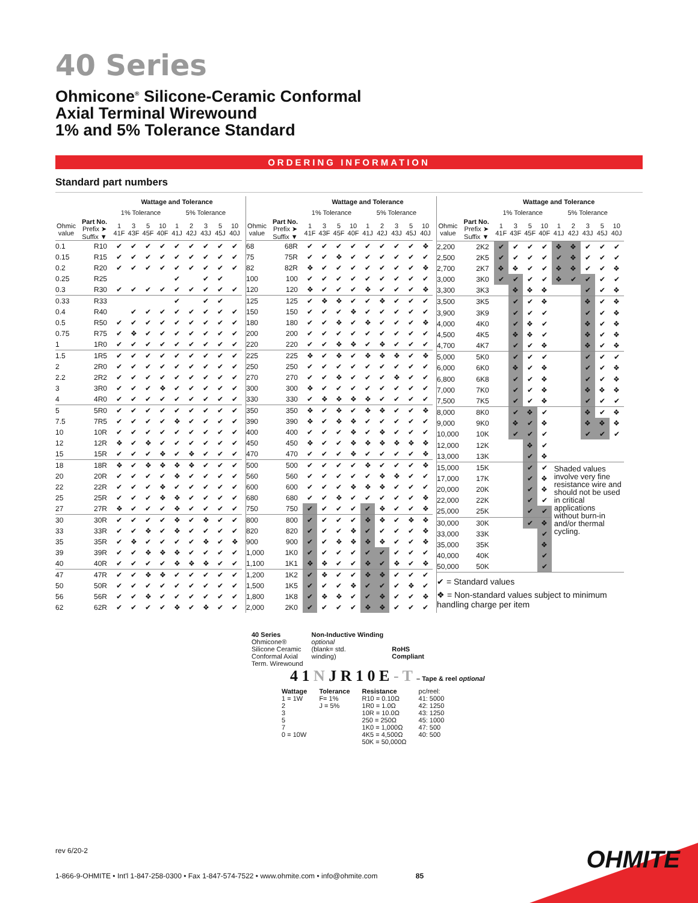40 Series
Ohmicone<sup>®</sup> Silicone-Ceramic Conformal
Axial Terminal Wirewound
1% and 5% Tolerance Standard
ORDERING INFORMATION
Standard part numbers
| | | Wattage and Tolerance | | | | | | | | |
| --- | --- | --- | --- | --- | --- | --- | --- | --- | --- | --- |
| | | 1% Tolerance | | | | 5% Tolerance | | | | |
| Ohmic value | Part No. Prefix ➤ Suffix ▼ | 1 41F | 3 43F | 5 45F | 10 40F | 1 41J | 2 42J | 3 43J | 5 45J | 10 40J |
| 0.1 | R10 | ✔ | ✔ | ✔ | ✔ | ✔ | ✔ | ✔ | ✔ | ✔ |
| 0.15 | R15 | ✔ | ✔ | ✔ | ✔ | ✔ | ✔ | ✔ | ✔ | ✔ |
| 0.2 | R20 | ✔ | ✔ | ✔ | ✔ | ✔ | ✔ | ✔ | ✔ | ✔ |
| 0.25 | R25 | | | | | ✔ | | ✔ | ✔ | |
| 0.3 | R30 | ✔ | ✔ | ✔ | ✔ | ✔ | ✔ | ✔ | ✔ | ✔ |
| 0.33 | R33 | | | | | ✔ | | ✔ | ✔ | |
| 0.4 | R40 | | ✔ | ✔ | ✔ | ✔ | ✔ | ✔ | ✔ | ✔ |
| 0.5 | R50 | ✔ | ✔ | ✔ | ✔ | ✔ | ✔ | ✔ | ✔ | ✔ |
| 0.75 | R75 | ✔ | ❖ | ✔ | ✔ | ✔ | ✔ | ✔ | ✔ | ✔ |
| 1 | 1R0 | ✔ | ✔ | ✔ | ✔ | ✔ | ✔ | ✔ | ✔ | ✔ |
| 1.5 | 1R5 | ✔ | ✔ | ✔ | ✔ | ✔ | ✔ | ✔ | ✔ | ✔ |
| 2 | 2R0 | ✔ | ✔ | ✔ | ✔ | ✔ | ✔ | ✔ | ✔ | ✔ |
| 2.2 | 2R2 | ✔ | ✔ | ✔ | ✔ | ✔ | ✔ | ✔ | ✔ | ✔ |
| 3 | 3R0 | ✔ | ✔ | ✔ | ❖ | ✔ | ✔ | ✔ | ✔ | ✔ |
| 4 | 4R0 | ✔ | ✔ | ✔ | ✔ | ✔ | ✔ | ✔ | ✔ | ✔ |
| 5 | 5R0 | ✔ | ✔ | ✔ | ✔ | ✔ | ✔ | ✔ | ✔ | ✔ |
| 7.5 | 7R5 | ✔ | ✔ | ✔ | ✔ | ❖ | ✔ | ✔ | ✔ | ✔ |
| 10 | 10R | ✔ | ✔ | ✔ | ✔ | ✔ | ✔ | ✔ | ✔ | ✔ |
| 12 | 12R | ❖ | ✔ | ❖ | ✔ | ✔ | ✔ | ✔ | ✔ | ✔ |
| 15 | 15R | ✔ | ✔ | ✔ | ❖ | ✔ | ❖ | ✔ | ✔ | ✔ |
| 18 | 18R | ❖ | ✔ | ❖ | ❖ | ❖ | ❖ | ✔ | ✔ | ✔ |
| 20 | 20R | ✔ | ✔ | ✔ | ✔ | ❖ | ✔ | ✔ | ✔ | ✔ |
| 22 | 22R | ✔ | ✔ | ✔ | ❖ | ✔ | ✔ | ✔ | ✔ | ✔ |
| 25 | 25R | ✔ | ✔ | ✔ | ❖ | ❖ | ✔ | ✔ | ✔ | ✔ |
| 27 | 27R | ❖ | ✔ | ✔ | ✔ | ❖ | ✔ | ✔ | ✔ | ✔ |
| 30 | 30R | ✔ | ✔ | ✔ | ✔ | ❖ | ✔ | ❖ | ✔ | ✔ |
| 33 | 33R | ✔ | ✔ | ❖ | ✔ | ❖ | ✔ | ✔ | ✔ | ✔ |
| 35 | 35R | ✔ | ❖ | ✔ | ✔ | ✔ | ✔ | ❖ | ✔ | ❖ |
| 39 | 39R | ✔ | ✔ | ❖ | ❖ | ❖ | ✔ | ✔ | ✔ | ✔ |
| 40 | 40R | ✔ | ✔ | ✔ | ✔ | ❖ | ❖ | ❖ | ✔ | ✔ |
| 47 | 47R | ✔ | ✔ | ❖ | ❖ | ✔ | ✔ | ✔ | ✔ | ✔ |
| 50 | 50R | ✔ | ✔ | ✔ | ✔ | ✔ | ✔ | ✔ | ✔ | ✔ |
| 56 | 56R | ✔ | ✔ | ❖ | ✔ | ✔ | ✔ | ✔ | ✔ | ✔ |
| 62 | 62R | ✔ | ✔ | ✔ | ✔ | ❖ | ✔ | ❖ | ✔ | ✔ |
| | | Wattage and Tolerance | | | | | | | | |
| --- | --- | --- | --- | --- | --- | --- | --- | --- | --- | --- |
| | | 1% Tolerance | | | | 5% Tolerance | | | | |
| Ohmic value | Part No. Prefix ➤ Suffix ▼ | 1 41F | 3 43F | 5 45F | 10 40F | 1 41J | 2 42J | 3 43J | 5 45J | 10 40J |
| 68 | 68R | ✔ | ✔ | ✔ | ✔ | ✔ | ✔ | ✔ | ✔ | ❖ |
| 75 | 75R | ✔ | ✔ | ❖ | ✔ | ✔ | ✔ | ✔ | ✔ | ✔ |
| 82 | 82R | ❖ | ✔ | ✔ | ✔ | ✔ | ✔ | ✔ | ✔ | ❖ |
| 100 | 100 | ✔ | ✔ | ✔ | ✔ | ✔ | ✔ | ✔ | ✔ | ✔ |
| 120 | 120 | ❖ | ✔ | ✔ | ✔ | ❖ | ✔ | ✔ | ✔ | ❖ |
| 125 | 125 | ✔ | ❖ | ❖ | ✔ | ✔ | ❖ | ✔ | ✔ | ✔ |
| 150 | 150 | ✔ | ✔ | ✔ | ❖ | ✔ | ✔ | ✔ | ✔ | ✔ |
| 180 | 180 | ✔ | ✔ | ❖ | ✔ | ❖ | ✔ | ✔ | ✔ | ❖ |
| 200 | 200 | ✔ | ✔ | ✔ | ✔ | ✔ | ✔ | ✔ | ✔ | ✔ |
| 220 | 220 | ✔ | ✔ | ❖ | ❖ | ✔ | ❖ | ✔ | ✔ | ✔ |
| 225 | 225 | ❖ | ✔ | ❖ | ✔ | ❖ | ❖ | ❖ | ✔ | ❖ |
| 250 | 250 | ✔ | ✔ | ✔ | ✔ | ✔ | ✔ | ✔ | ✔ | ✔ |
| 270 | 270 | ✔ | ✔ | ❖ | ✔ | ✔ | ✔ | ❖ | ✔ | ✔ |
| 300 | 300 | ❖ | ✔ | ✔ | ✔ | ✔ | ✔ | ✔ | ✔ | ✔ |
| 330 | 330 | ✔ | ❖ | ❖ | ❖ | ❖ | ✔ | ✔ | ✔ | ✔ |
| 350 | 350 | ❖ | ✔ | ❖ | ✔ | ❖ | ❖ | ✔ | ✔ | ❖ |
| 390 | 390 | ❖ | ✔ | ❖ | ❖ | ✔ | ✔ | ✔ | ✔ | ✔ |
| 400 | 400 | ✔ | ✔ | ✔ | ❖ | ✔ | ❖ | ✔ | ✔ | ✔ |
| 450 | 450 | ❖ | ✔ | ✔ | ❖ | ❖ | ❖ | ❖ | ❖ | ❖ |
| 470 | 470 | ✔ | ✔ | ✔ | ❖ | ✔ | ✔ | ✔ | ✔ | ❖ |
| 500 | 500 | ✔ | ✔ | ✔ | ✔ | ❖ | ✔ | ✔ | ✔ | ❖ |
| 560 | 560 | ✔ | ✔ | ✔ | ✔ | ✔ | ❖ | ❖ | ✔ | ✔ |
| 600 | 600 | ✔ | ✔ | ✔ | ❖ | ❖ | ❖ | ✔ | ✔ | ✔ |
| 680 | 680 | ✔ | ✔ | ❖ | ✔ | ✔ | ✔ | ✔ | ✔ | ❖ |
| 750 | 750 | ✔ | ✔ | ✔ | ✔ | ✔ | ❖ | ✔ | ✔ | ❖ |
| 800 | 800 | ✔ | ✔ | ✔ | ✔ | ❖ | ❖ | ✔ | ❖ | ❖ |
| 820 | 820 | ✔ | ✔ | ✔ | ❖ | ✔ | ✔ | ✔ | ✔ | ❖ |
| 900 | 900 | ✔ | ✔ | ❖ | ❖ | ❖ | ❖ | ✔ | ✔ | ❖ |
| 1,000 | 1K0 | ✔ | ✔ | ✔ | ✔ | ✔ | ✔ | ✔ | ✔ | ✔ |
| 1,100 | 1K1 | ❖ | ❖ | ✔ | ✔ | ❖ | ✔ | ❖ | ✔ | ❖ |
| 1,200 | 1K2 | ✔ | ❖ | ✔ | ✔ | ❖ | ❖ | ✔ | ✔ | ✔ |
| 1,500 | 1K5 | ✔ | ✔ | ✔ | ❖ | ✔ | ✔ | ✔ | ❖ | ✔ |
| 1,800 | 1K8 | ✔ | ❖ | ❖ | ✔ | ✔ | ❖ | ✔ | ✔ | ❖ |
| 2,000 | 2K0 | ✔ | ✔ | ✔ | ✔ | ❖ | ❖ | ✔ | ✔ | ✔ |
| | | Wattage and Tolerance | | | | | | | | |
| --- | --- | --- | --- | --- | --- | --- | --- | --- | --- | --- |
| | | 1% Tolerance | | | | 5% Tolerance | | | | |
| Ohmic value | Part No. Prefix ➤ Suffix ▼ | 1 41F | 3 43F | 5 45F | 10 40F | 1 41J | 2 42J | 3 43J | 5 45J | 10 40J |
| 2,200 | 2K2 | ✔ | ✔ | ✔ | ✔ | ❖ | ❖ | ✔ | ✔ | ✔ |
| 2,500 | 2K5 | ✔ | ✔ | ✔ | ✔ | ✔ | ❖ | ✔ | ✔ | ✔ |
| 2,700 | 2K7 | ❖ | ❖ | ✔ | ✔ | ❖ | ❖ | ✔ | ✔ | ❖ |
| 3,000 | 3K0 | ✔ | ✔ | ✔ | ✔ | ❖ | ✔ | ✔ | ✔ | ✔ |
| 3,300 | 3K3 | | ❖ | ❖ | ❖ | | | ✔ | ✔ | ❖ |
| 3,500 | 3K5 | | ✔ | ✔ | ❖ | | | ❖ | ✔ | ❖ |
| 3,900 | 3K9 | | ✔ | ✔ | ✔ | | | ✔ | ✔ | ❖ |
| 4,000 | 4K0 | | ✔ | ❖ | ✔ | | | ❖ | ✔ | ❖ |
| 4,500 | 4K5 | | ❖ | ❖ | ✔ | | | ❖ | ✔ | ❖ |
| 4,700 | 4K7 | | ✔ | ✔ | ❖ | | | ❖ | ✔ | ❖ |
| 5,000 | 5K0 | | ✔ | ✔ | ✔ | | | ✔ | ✔ | ✔ |
| 6,000 | 6K0 | | ❖ | ✔ | ❖ | | | ✔ | ✔ | ❖ |
| 6,800 | 6K8 | | ✔ | ✔ | ❖ | | | ✔ | ✔ | ❖ |
| 7,000 | 7K0 | | ✔ | ✔ | ❖ | | | ❖ | ❖ | ❖ |
| 7,500 | 7K5 | | ✔ | ✔ | ❖ | | | ✔ | ✔ | ✔ |
| 8,000 | 8K0 | | ✔ | ❖ | ✔ | | | ❖ | ✔ | ❖ |
| 9,000 | 9K0 | | ❖ | ✔ | ❖ | | | ❖ | ❖ | ❖ |
| 10,000 | 10K | | ✔ | ✔ | ✔ | | | ✔ | ✔ | ✔ |
| 12,000 | 12K | | | ❖ | ✔ | | | | | |
| 13,000 | 13K | | | ✔ | ❖ | | | | | |
| 15,000 | 15K | | | ✔ | ✔ | Shaded values involve very fine resistance wire and should not be used in critical applications without burn-in and/or thermal cycling. | | | | |
| 17,000 | 17K | | | ✔ | ❖ | | | | | |
| 20,000 | 20K | | | ✔ | ❖ | | | | | |
| 22,000 | 22K | | | ✔ | ✔ | | | | | |
| 25,000 | 25K | | | ✔ | ✔ | | | | | |
| 30,000 | 30K | | | ✔ | ❖ | | | | | |
| 33,000 | 33K | | | | ✔ | | | | | |
| 35,000 | 35K | | | | ❖ | | | | | |
| 40,000 | 40K | | | | ✔ | | | | | |
| 50,000 | 50K | | | | ✔ | | | | | |
| ✔ = Standard values ❖ = Non-standard values subject to minimum handling charge per item | | | | | | | | | | |
40 Series
Ohmicone®
Silicone Ceramic
Conformal Axial
Term. Wirewound
Non-Inductive Winding
optional
(blank= std.
winding)
RoHS
Compliant
4 1 N J R 1 0 E - T – Tape & reel optional
Wattage
1 = 1W
2
3
5
7
0 = 10W
Tolerance
F= 1%
J = 5%
Resistance
R10 = 0.10Ω
1R0 = 1.0Ω
10R = 10.0Ω
250 = 250Ω
1K0 = 1,000Ω
4K5 = 4,500Ω
50K = 50,000Ω
pc/reel:
41: 5000
42: 1250
43: 1250
45: 1000
47: 500
40: 500
rev 6/20-2
1-866-9-OHMITE • Int'l 1-847-258-0300 • Fax 1-847-574-7522 • www.ohmite.com • info@ohmite.com 85
OHMITE